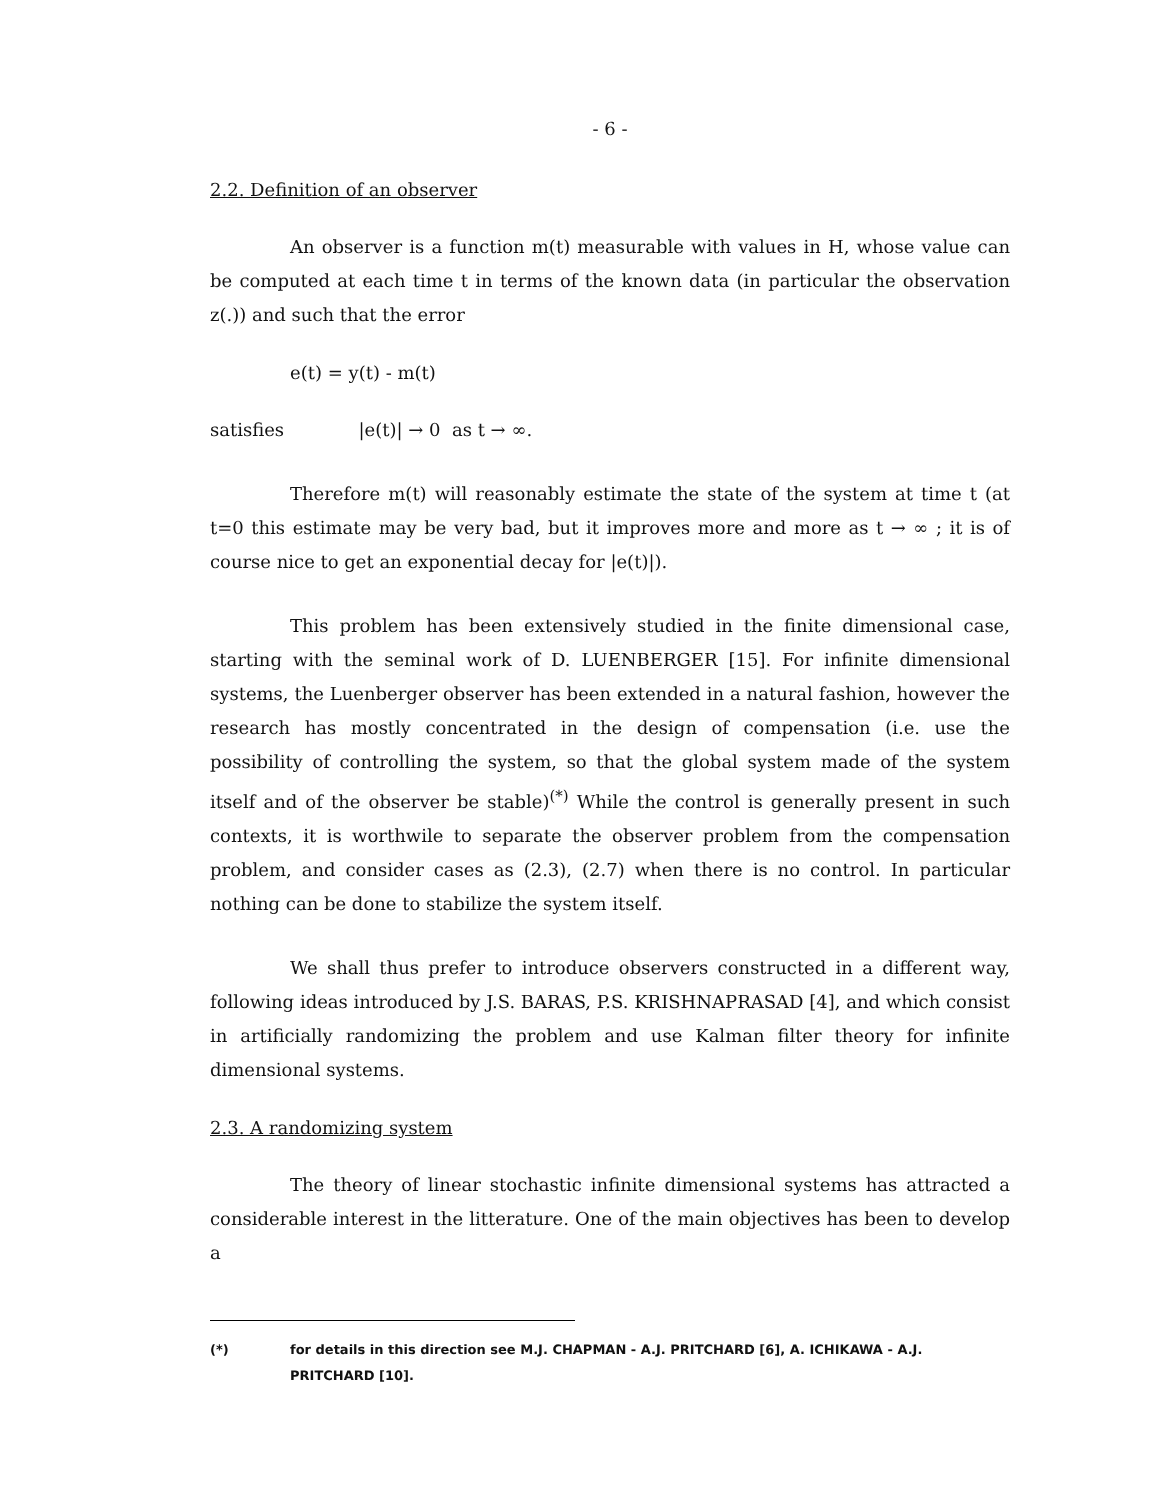- 6 -
2.2. Definition of an observer
An observer is a function m(t) measurable with values in H, whose value can be computed at each time t in terms of the known data (in particular the observation z(.)) and such that the error
e(t) = y(t) - m(t)
satisfies |e(t)| → 0 as t → ∞.
Therefore m(t) will reasonably estimate the state of the system at time t (at t=0 this estimate may be very bad, but it improves more and more as t → ∞ ; it is of course nice to get an exponential decay for |e(t)|).
This problem has been extensively studied in the finite dimensional case, starting with the seminal work of D. LUENBERGER [15]. For infinite dimensional systems, the Luenberger observer has been extended in a natural fashion, however the research has mostly concentrated in the design of compensation (i.e. use the possibility of controlling the system, so that the global system made of the system itself and of the observer be stable)<sup>(*)</sup> While the control is generally present in such contexts, it is worthwile to separate the observer problem from the compensation problem, and consider cases as (2.3), (2.7) when there is no control. In particular nothing can be done to stabilize the system itself.
We shall thus prefer to introduce observers constructed in a different way, following ideas introduced by J.S. BARAS, P.S. KRISHNAPRASAD [4], and which consist in artificially randomizing the problem and use Kalman filter theory for infinite dimensional systems.
2.3. A randomizing system
The theory of linear stochastic infinite dimensional systems has attracted a considerable interest in the litterature. One of the main objectives has been to develop a
(*) for details in this direction see M.J. CHAPMAN - A.J. PRITCHARD [6], A. ICHIKAWA - A.J. PRITCHARD [10].